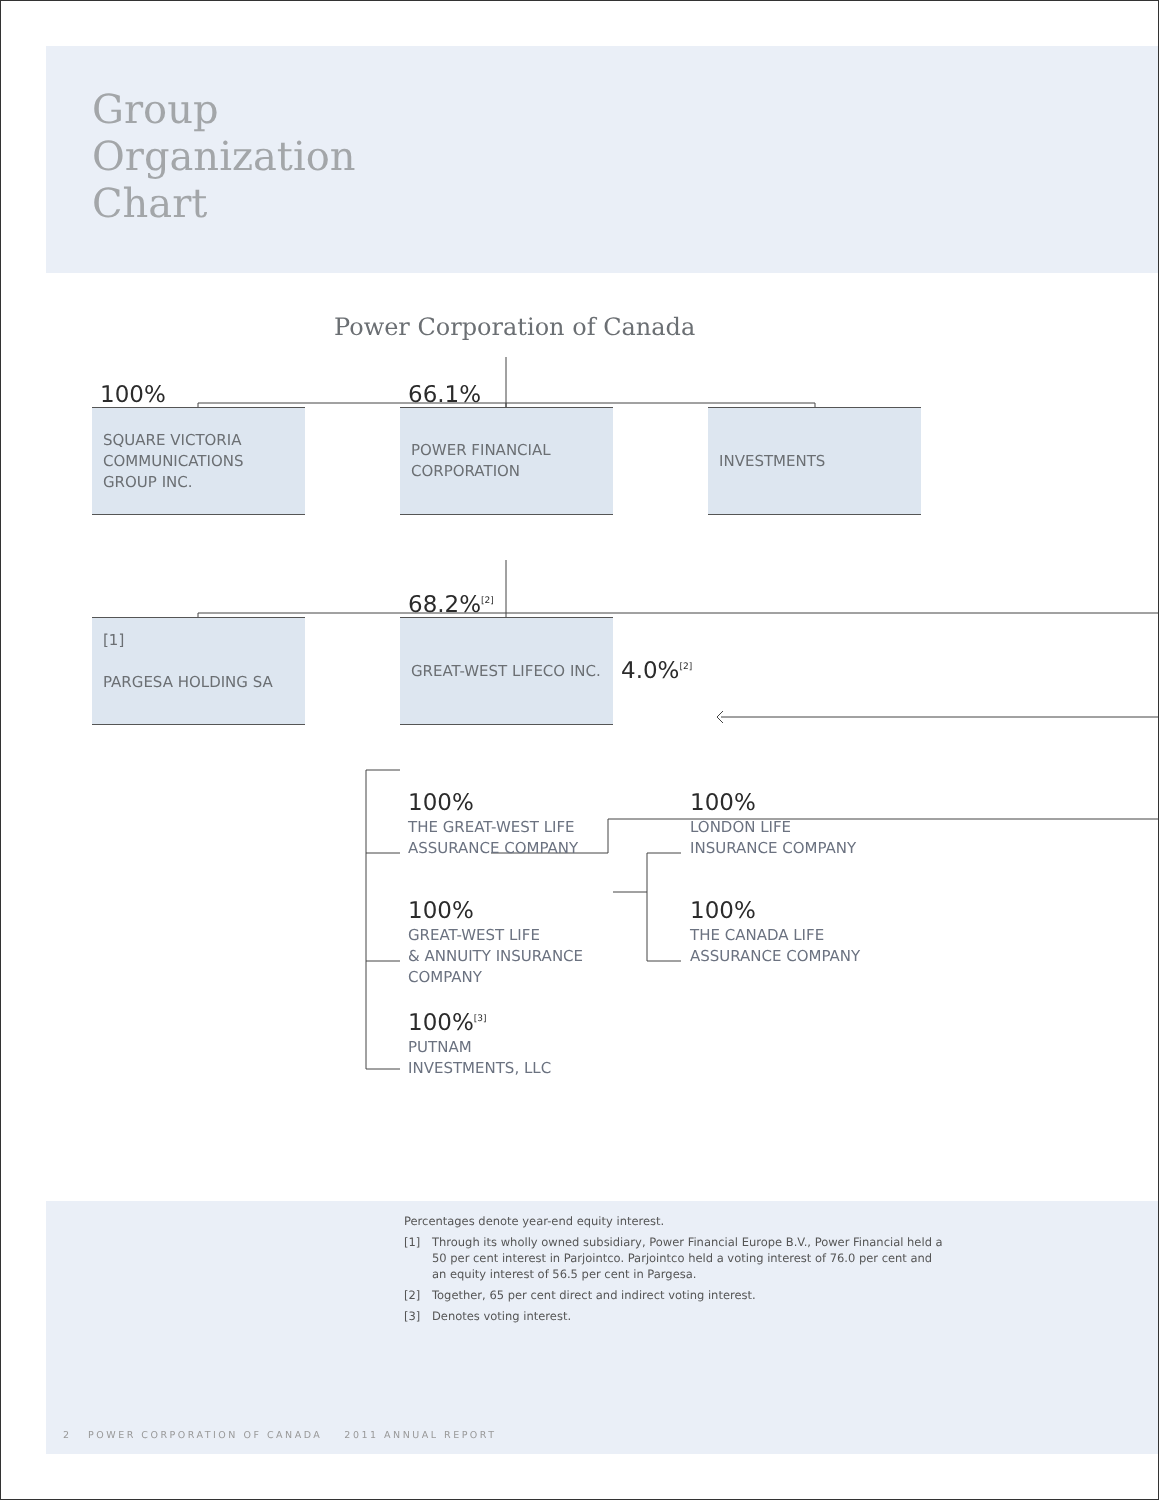Group
Organization
Chart
Power Corporation of Canada
100%
66.1%
SQUARE VICTORIA
COMMUNICATIONS
GROUP INC.
POWER FINANCIAL
CORPORATION
INVESTMENTS
68.2%<sup>[2]</sup>
[1]
PARGESA HOLDING SA
GREAT-WEST LIFECO INC.
4.0%<sup>[2]</sup>
100%
THE GREAT-WEST LIFE
ASSURANCE COMPANY
100%
GREAT-WEST LIFE
& ANNUITY INSURANCE
COMPANY
100%<sup>[3]</sup>
PUTNAM
INVESTMENTS, LLC
100%
LONDON LIFE
INSURANCE COMPANY
100%
THE CANADA LIFE
ASSURANCE COMPANY
Percentages denote year-end equity interest.
[1] Through its wholly owned subsidiary, Power Financial Europe B.V., Power Financial held a 50 per cent interest in Parjointco. Parjointco held a voting interest of 76.0 per cent and an equity interest of 56.5 per cent in Pargesa.
[2] Together, 65 per cent direct and indirect voting interest.
[3] Denotes voting interest.
2 POWER CORPORATION OF CANADA 2011 ANNUAL REPORT